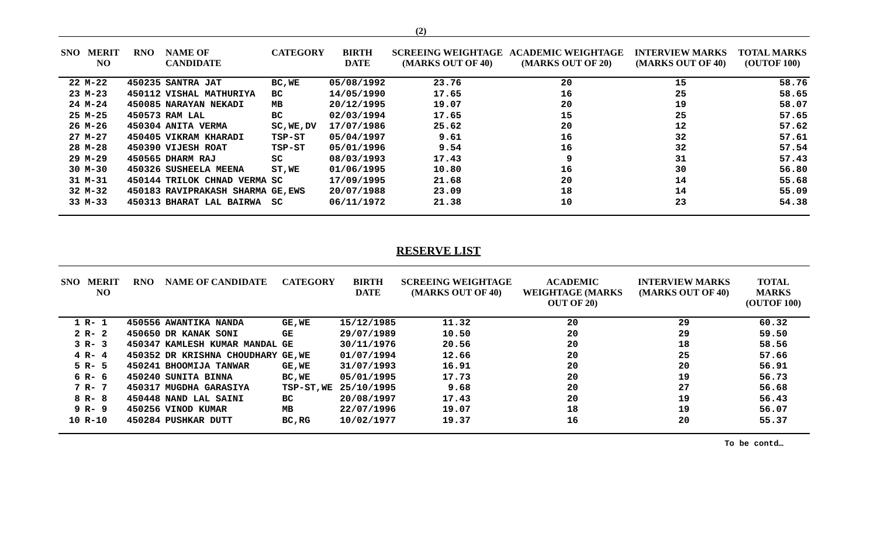(2)
| SNO | MERIT NO | RNO | NAME OF CANDIDATE | CATEGORY | BIRTH DATE | SCREEING WEIGHTAGE (MARKS OUT OF 40) | ACADEMIC WEIGHTAGE (MARKS OUT OF 20) | INTERVIEW MARKS (MARKS OUT OF 40) | TOTAL MARKS (OUTOF 100) |
| --- | --- | --- | --- | --- | --- | --- | --- | --- | --- |
| 22 | M-22 | 450235 | SANTRA JAT | BC,WE | 05/08/1992 | 23.76 | 20 | 15 | 58.76 |
| 23 | M-23 | 450112 | VISHAL MATHURIYA | BC | 14/05/1990 | 17.65 | 16 | 25 | 58.65 |
| 24 | M-24 | 450085 | NARAYAN NEKADI | MB | 20/12/1995 | 19.07 | 20 | 19 | 58.07 |
| 25 | M-25 | 450573 | RAM LAL | BC | 02/03/1994 | 17.65 | 15 | 25 | 57.65 |
| 26 | M-26 | 450304 | ANITA VERMA | SC,WE,DV | 17/07/1986 | 25.62 | 20 | 12 | 57.62 |
| 27 | M-27 | 450405 | VIKRAM KHARADI | TSP-ST | 05/04/1997 | 9.61 | 16 | 32 | 57.61 |
| 28 | M-28 | 450390 | VIJESH ROAT | TSP-ST | 05/01/1996 | 9.54 | 16 | 32 | 57.54 |
| 29 | M-29 | 450565 | DHARM RAJ | SC | 08/03/1993 | 17.43 | 9 | 31 | 57.43 |
| 30 | M-30 | 450326 | SUSHEELA MEENA | ST,WE | 01/06/1995 | 10.80 | 16 | 30 | 56.80 |
| 31 | M-31 | 450144 | TRILOK CHNAD VERMA | SC | 17/09/1995 | 21.68 | 20 | 14 | 55.68 |
| 32 | M-32 | 450183 | RAVIPRAKASH SHARMA | GE,EWS | 20/07/1988 | 23.09 | 18 | 14 | 55.09 |
| 33 | M-33 | 450313 | BHARAT LAL BAIRWA | SC | 06/11/1972 | 21.38 | 10 | 23 | 54.38 |
RESERVE LIST
| SNO | MERIT NO | RNO | NAME OF CANDIDATE | CATEGORY | BIRTH DATE | SCREEING WEIGHTAGE (MARKS OUT OF 40) | ACADEMIC WEIGHTAGE (MARKS OUT OF 20) | INTERVIEW MARKS (MARKS OUT OF 40) | TOTAL MARKS (OUTOF 100) |
| --- | --- | --- | --- | --- | --- | --- | --- | --- | --- |
| 1 | R- 1 | 450556 | AWANTIKA NANDA | GE,WE | 15/12/1985 | 11.32 | 20 | 29 | 60.32 |
| 2 | R- 2 | 450650 | DR KANAK SONI | GE | 29/07/1989 | 10.50 | 20 | 29 | 59.50 |
| 3 | R- 3 | 450347 | KAMLESH KUMAR MANDAL | GE | 30/11/1976 | 20.56 | 20 | 18 | 58.56 |
| 4 | R- 4 | 450352 | DR KRISHNA CHOUDHARY | GE,WE | 01/07/1994 | 12.66 | 20 | 25 | 57.66 |
| 5 | R- 5 | 450241 | BHOOMIJA TANWAR | GE,WE | 31/07/1993 | 16.91 | 20 | 20 | 56.91 |
| 6 | R- 6 | 450240 | SUNITA BINNA | BC,WE | 05/01/1995 | 17.73 | 20 | 19 | 56.73 |
| 7 | R- 7 | 450317 | MUGDHA GARASIYA | TSP-ST,WE | 25/10/1995 | 9.68 | 20 | 27 | 56.68 |
| 8 | R- 8 | 450448 | NAND LAL SAINI | BC | 20/08/1997 | 17.43 | 20 | 19 | 56.43 |
| 9 | R- 9 | 450256 | VINOD KUMAR | MB | 22/07/1996 | 19.07 | 18 | 19 | 56.07 |
| 10 | R-10 | 450284 | PUSHKAR DUTT | BC,RG | 10/02/1977 | 19.37 | 16 | 20 | 55.37 |
To be contd…